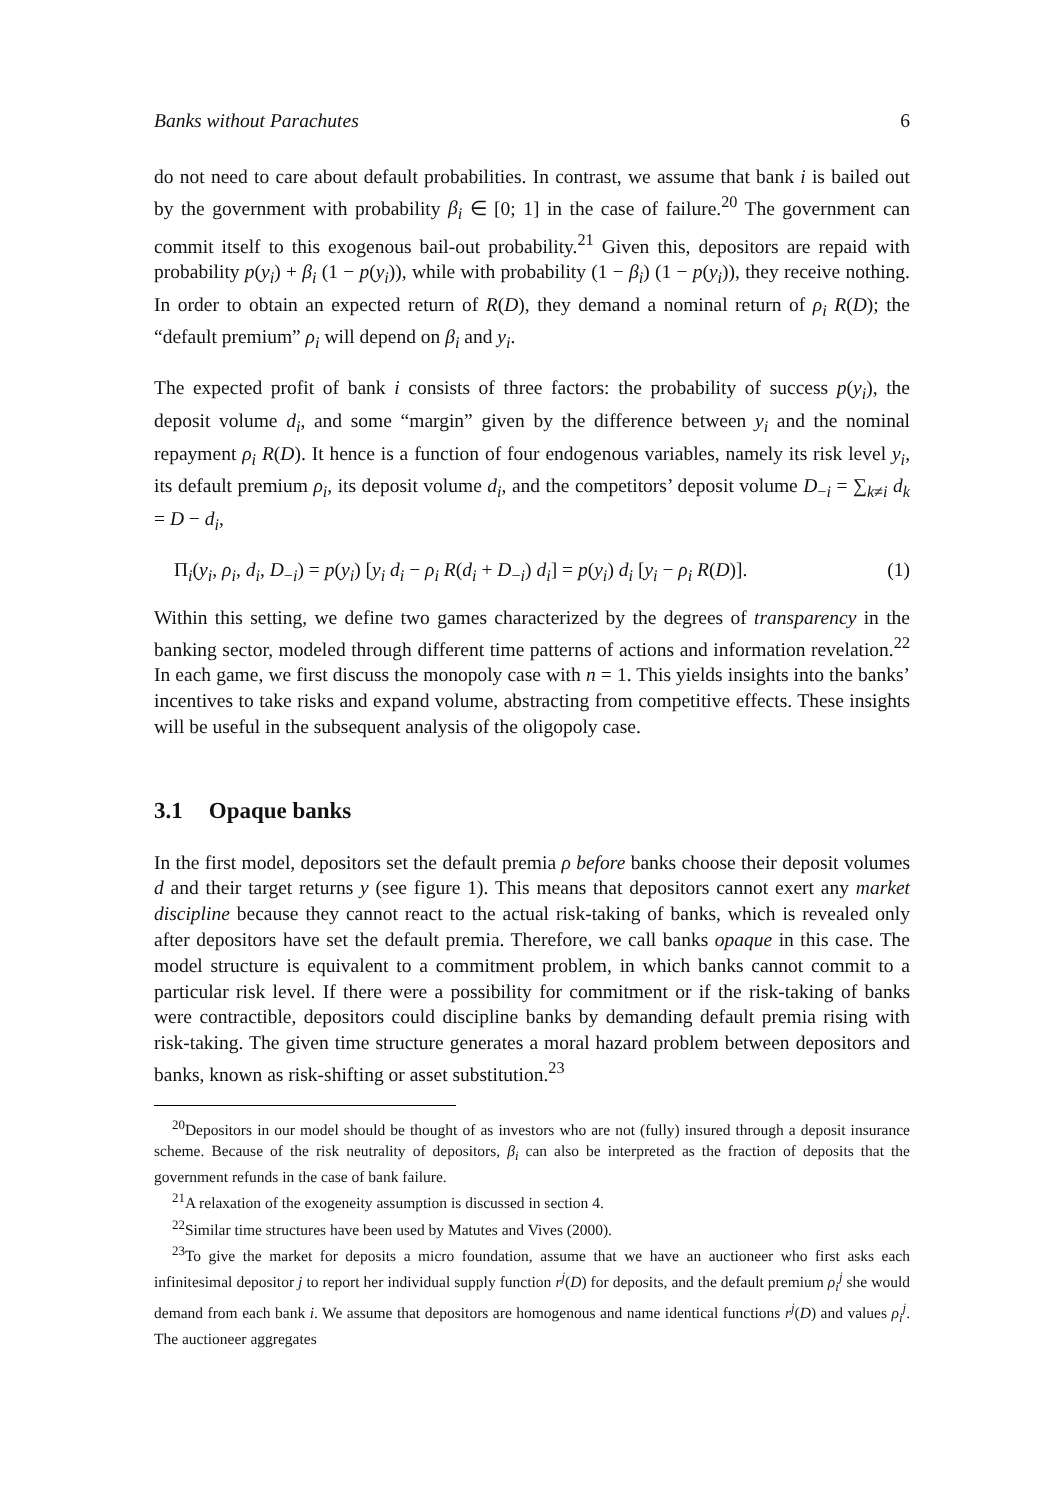Banks without Parachutes 6
do not need to care about default probabilities. In contrast, we assume that bank i is bailed out by the government with probability β<sub>i</sub> ∈ [0; 1] in the case of failure.<sup>20</sup> The government can commit itself to this exogenous bail-out probability.<sup>21</sup> Given this, depositors are repaid with probability p(y<sub>i</sub>) + β<sub>i</sub> (1 − p(y<sub>i</sub>)), while with probability (1 − β<sub>i</sub>) (1 − p(y<sub>i</sub>)), they receive nothing. In order to obtain an expected return of R(D), they demand a nominal return of ρ<sub>i</sub> R(D); the “default premium” ρ<sub>i</sub> will depend on β<sub>i</sub> and y<sub>i</sub>.
The expected profit of bank i consists of three factors: the probability of success p(y<sub>i</sub>), the deposit volume d<sub>i</sub>, and some “margin” given by the difference between y<sub>i</sub> and the nominal repayment ρ<sub>i</sub> R(D). It hence is a function of four endogenous variables, namely its risk level y<sub>i</sub>, its default premium ρ<sub>i</sub>, its deposit volume d<sub>i</sub>, and the competitors’ deposit volume D<sub>−i</sub> = ∑<sub>k≠i</sub> d<sub>k</sub> = D − d<sub>i</sub>,
Π<sub>i</sub>(y<sub>i</sub>, ρ<sub>i</sub>, d<sub>i</sub>, D<sub>−i</sub>) = p(y<sub>i</sub>) [y<sub>i</sub> d<sub>i</sub> − ρ<sub>i</sub> R(d<sub>i</sub> + D<sub>−i</sub>) d<sub>i</sub>] = p(y<sub>i</sub>) d<sub>i</sub> [y<sub>i</sub> − ρ<sub>i</sub> R(D)]. (1)
Within this setting, we define two games characterized by the degrees of transparency in the banking sector, modeled through different time patterns of actions and information revelation.<sup>22</sup> In each game, we first discuss the monopoly case with n = 1. This yields insights into the banks’ incentives to take risks and expand volume, abstracting from competitive effects. These insights will be useful in the subsequent analysis of the oligopoly case.
3.1 Opaque banks
In the first model, depositors set the default premia ρ before banks choose their deposit volumes d and their target returns y (see figure 1). This means that depositors cannot exert any market discipline because they cannot react to the actual risk-taking of banks, which is revealed only after depositors have set the default premia. Therefore, we call banks opaque in this case. The model structure is equivalent to a commitment problem, in which banks cannot commit to a particular risk level. If there were a possibility for commitment or if the risk-taking of banks were contractible, depositors could discipline banks by demanding default premia rising with risk-taking. The given time structure generates a moral hazard problem between depositors and banks, known as risk-shifting or asset substitution.<sup>23</sup>
<sup>20</sup> Depositors in our model should be thought of as investors who are not (fully) insured through a deposit insurance scheme. Because of the risk neutrality of depositors, β<sub>i</sub> can also be interpreted as the fraction of deposits that the government refunds in the case of bank failure.
<sup>21</sup> A relaxation of the exogeneity assumption is discussed in section 4.
<sup>22</sup> Similar time structures have been used by Matutes and Vives (2000).
<sup>23</sup> To give the market for deposits a micro foundation, assume that we have an auctioneer who first asks each infinitesimal depositor j to report her individual supply function r<sup>j</sup>(D) for deposits, and the default premium ρ<sub>i</sub><sup>j</sup> she would demand from each bank i. We assume that depositors are homogenous and name identical functions r<sup>j</sup>(D) and values ρ<sub>i</sub><sup>j</sup>. The auctioneer aggregates